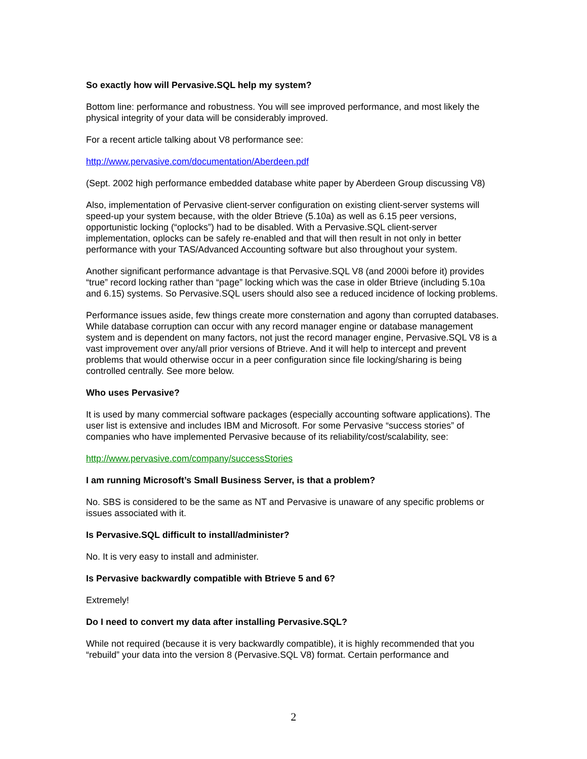So exactly how will Pervasive.SQL help my system?
Bottom line: performance and robustness. You will see improved performance, and most likely the physical integrity of your data will be considerably improved.
For a recent article talking about V8 performance see:
http://www.pervasive.com/documentation/Aberdeen.pdf
(Sept. 2002 high performance embedded database white paper by Aberdeen Group discussing V8)
Also, implementation of Pervasive client-server configuration on existing client-server systems will speed-up your system because, with the older Btrieve (5.10a) as well as 6.15 peer versions, opportunistic locking (“oplocks”) had to be disabled. With a Pervasive.SQL client-server implementation, oplocks can be safely re-enabled and that will then result in not only in better performance with your TAS/Advanced Accounting software but also throughout your system.
Another significant performance advantage is that Pervasive.SQL V8 (and 2000i before it) provides “true” record locking rather than “page” locking which was the case in older Btrieve (including 5.10a and 6.15) systems. So Pervasive.SQL users should also see a reduced incidence of locking problems.
Performance issues aside, few things create more consternation and agony than corrupted databases. While database corruption can occur with any record manager engine or database management system and is dependent on many factors, not just the record manager engine, Pervasive.SQL V8 is a vast improvement over any/all prior versions of Btrieve. And it will help to intercept and prevent problems that would otherwise occur in a peer configuration since file locking/sharing is being controlled centrally. See more below.
Who uses Pervasive?
It is used by many commercial software packages (especially accounting software applications). The user list is extensive and includes IBM and Microsoft. For some Pervasive “success stories” of companies who have implemented Pervasive because of its reliability/cost/scalability, see:
http://www.pervasive.com/company/successStories
I am running Microsoft’s Small Business Server, is that a problem?
No. SBS is considered to be the same as NT and Pervasive is unaware of any specific problems or issues associated with it.
Is Pervasive.SQL difficult to install/administer?
No. It is very easy to install and administer.
Is Pervasive backwardly compatible with Btrieve 5 and 6?
Extremely!
Do I need to convert my data after installing Pervasive.SQL?
While not required (because it is very backwardly compatible), it is highly recommended that you “rebuild” your data into the version 8 (Pervasive.SQL V8) format. Certain performance and
2